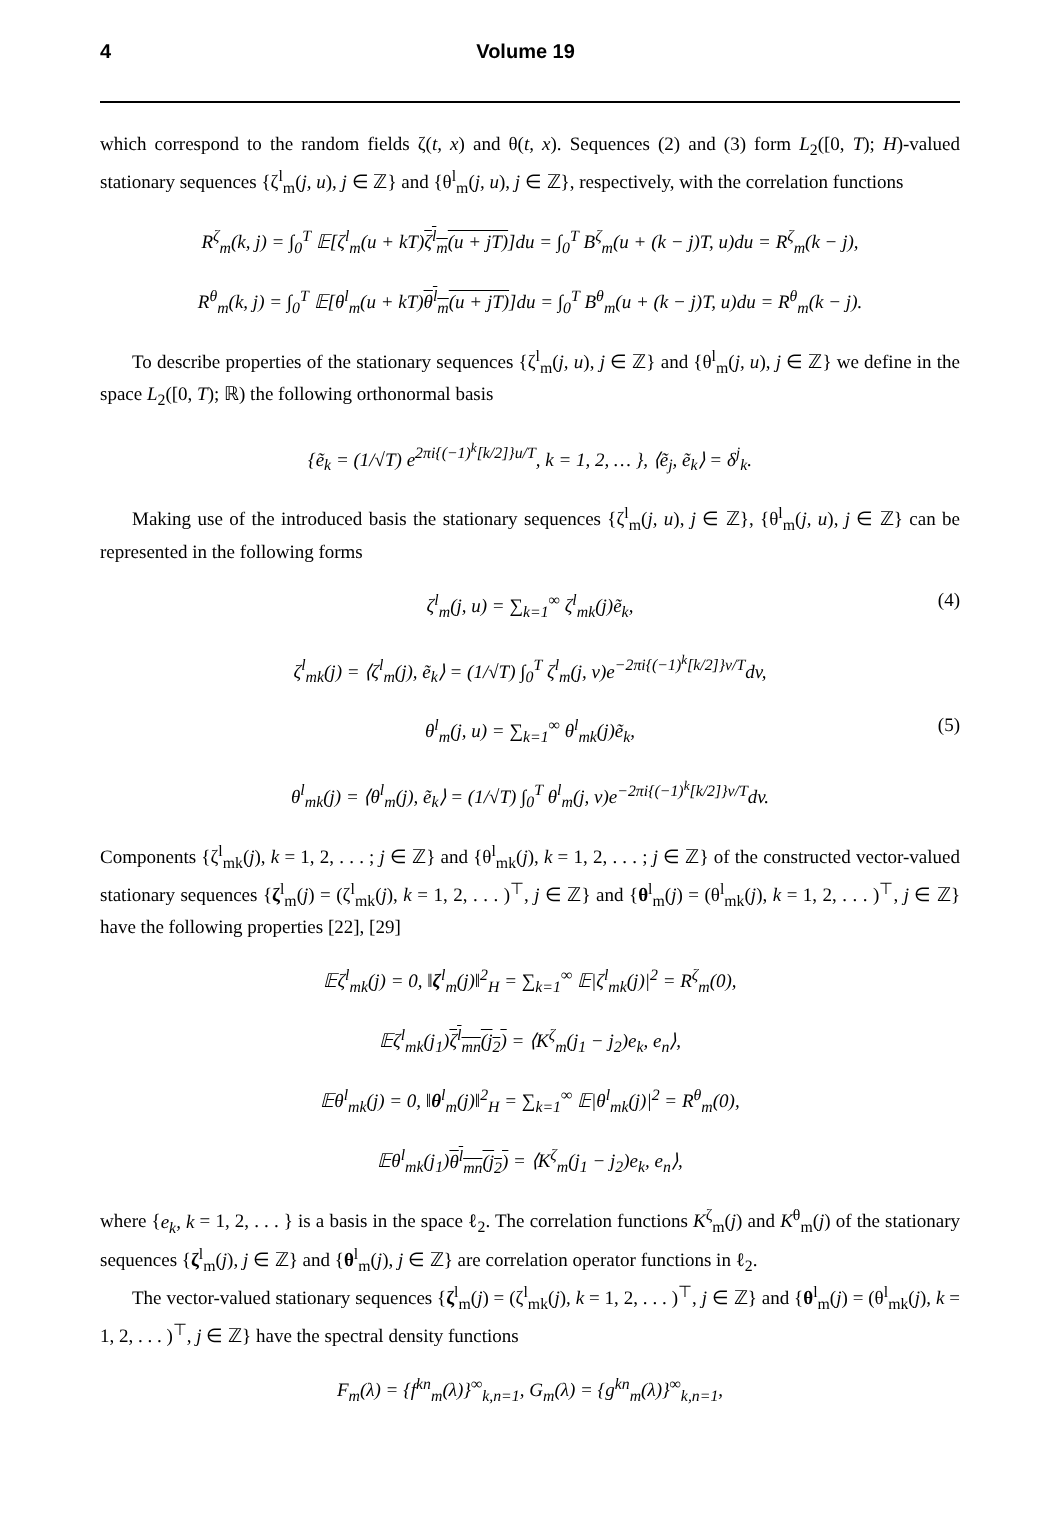4 Volume 19
which correspond to the random fields ζ(t, x) and θ(t, x). Sequences (2) and (3) form L<sub>2</sub>([0, T); H)-valued stationary sequences {ζ<sup>l</sup><sub>m</sub>(j, u), j ∈ ℤ} and {θ<sup>l</sup><sub>m</sub>(j, u), j ∈ ℤ}, respectively, with the correlation functions
R<sup>ζ</sup><sub>m</sub>(k, j) = ∫<sub>0</sub><sup>T</sup> 𝔼[ζ<sup>l</sup><sub>m</sub>(u + kT)ζ<sup>l</sup><sub>m</sub>(u + jT)]du = ∫<sub>0</sub><sup>T</sup> B<sup>ζ</sup><sub>m</sub>(u + (k − j)T, u)du = R<sup>ζ</sup><sub>m</sub>(k − j),
R<sup>θ</sup><sub>m</sub>(k, j) = ∫<sub>0</sub><sup>T</sup> 𝔼[θ<sup>l</sup><sub>m</sub>(u + kT)θ<sup>l</sup><sub>m</sub>(u + jT)]du = ∫<sub>0</sub><sup>T</sup> B<sup>θ</sup><sub>m</sub>(u + (k − j)T, u)du = R<sup>θ</sup><sub>m</sub>(k − j).
To describe properties of the stationary sequences {ζ<sup>l</sup><sub>m</sub>(j, u), j ∈ ℤ} and {θ<sup>l</sup><sub>m</sub>(j, u), j ∈ ℤ} we define in the space L<sub>2</sub>([0, T); ℝ) the following orthonormal basis
{ẽ<sub>k</sub> = (1/√T) e<sup>2πi{(−1)<sup>k</sup>[k/2]}u/T</sup>, k = 1, 2, … }, ⟨ẽ<sub>j</sub>, ẽ<sub>k</sub>⟩ = δ<sup>j</sup><sub>k</sub>.
Making use of the introduced basis the stationary sequences {ζ<sup>l</sup><sub>m</sub>(j, u), j ∈ ℤ}, {θ<sup>l</sup><sub>m</sub>(j, u), j ∈ ℤ} can be represented in the following forms
ζ<sup>l</sup><sub>m</sub>(j, u) = ∑<sub>k=1</sub><sup>∞</sup> ζ<sup>l</sup><sub>mk</sub>(j)ẽ<sub>k</sub>, (4)
ζ<sup>l</sup><sub>mk</sub>(j) = ⟨ζ<sup>l</sup><sub>m</sub>(j), ẽ<sub>k</sub>⟩ = (1/√T) ∫<sub>0</sub><sup>T</sup> ζ<sup>l</sup><sub>m</sub>(j, v)e<sup>−2πi{(−1)<sup>k</sup>[k/2]}v/T</sup>dv,
θ<sup>l</sup><sub>m</sub>(j, u) = ∑<sub>k=1</sub><sup>∞</sup> θ<sup>l</sup><sub>mk</sub>(j)ẽ<sub>k</sub>, (5)
θ<sup>l</sup><sub>mk</sub>(j) = ⟨θ<sup>l</sup><sub>m</sub>(j), ẽ<sub>k</sub>⟩ = (1/√T) ∫<sub>0</sub><sup>T</sup> θ<sup>l</sup><sub>m</sub>(j, v)e<sup>−2πi{(−1)<sup>k</sup>[k/2]}v/T</sup>dv.
Components {ζ<sup>l</sup><sub>mk</sub>(j), k = 1, 2, . . . ; j ∈ ℤ} and {θ<sup>l</sup><sub>mk</sub>(j), k = 1, 2, . . . ; j ∈ ℤ} of the constructed vector-valued stationary sequences {ζ<sup>l</sup><sub>m</sub>(j) = (ζ<sup>l</sup><sub>mk</sub>(j), k = 1, 2, . . . )<sup>⊤</sup>, j ∈ ℤ} and {θ<sup>l</sup><sub>m</sub>(j) = (θ<sup>l</sup><sub>mk</sub>(j), k = 1, 2, . . . )<sup>⊤</sup>, j ∈ ℤ} have the following properties [22], [29]
𝔼ζ<sup>l</sup><sub>mk</sub>(j) = 0, ‖ζ<sup>l</sup><sub>m</sub>(j)‖<sup>2</sup><sub>H</sub> = ∑<sub>k=1</sub><sup>∞</sup> 𝔼|ζ<sup>l</sup><sub>mk</sub>(j)|<sup>2</sup> = R<sup>ζ</sup><sub>m</sub>(0),
𝔼ζ<sup>l</sup><sub>mk</sub>(j<sub>1</sub>)ζ<sup>l</sup><sub>mn</sub>(j<sub>2</sub>) = ⟨K<sup>ζ</sup><sub>m</sub>(j<sub>1</sub> − j<sub>2</sub>)e<sub>k</sub>, e<sub>n</sub>⟩,
𝔼θ<sup>l</sup><sub>mk</sub>(j) = 0, ‖θ<sup>l</sup><sub>m</sub>(j)‖<sup>2</sup><sub>H</sub> = ∑<sub>k=1</sub><sup>∞</sup> 𝔼|θ<sup>l</sup><sub>mk</sub>(j)|<sup>2</sup> = R<sup>θ</sup><sub>m</sub>(0),
𝔼θ<sup>l</sup><sub>mk</sub>(j<sub>1</sub>)θ<sup>l</sup><sub>mn</sub>(j<sub>2</sub>) = ⟨K<sup>ζ</sup><sub>m</sub>(j<sub>1</sub> − j<sub>2</sub>)e<sub>k</sub>, e<sub>n</sub>⟩,
where {e<sub>k</sub>, k = 1, 2, . . . } is a basis in the space ℓ<sub>2</sub>. The correlation functions K<sup>ζ</sup><sub>m</sub>(j) and K<sup>θ</sup><sub>m</sub>(j) of the stationary sequences {ζ<sup>l</sup><sub>m</sub>(j), j ∈ ℤ} and {θ<sup>l</sup><sub>m</sub>(j), j ∈ ℤ} are correlation operator functions in ℓ<sub>2</sub>.
The vector-valued stationary sequences {ζ<sup>l</sup><sub>m</sub>(j) = (ζ<sup>l</sup><sub>mk</sub>(j), k = 1, 2, . . . )<sup>⊤</sup>, j ∈ ℤ} and {θ<sup>l</sup><sub>m</sub>(j) = (θ<sup>l</sup><sub>mk</sub>(j), k = 1, 2, . . . )<sup>⊤</sup>, j ∈ ℤ} have the spectral density functions
F<sub>m</sub>(λ) = {f<sup>kn</sup><sub>m</sub>(λ)}<sup>∞</sup><sub>k,n=1</sub>, G<sub>m</sub>(λ) = {g<sup>kn</sup><sub>m</sub>(λ)}<sup>∞</sup><sub>k,n=1</sub>,